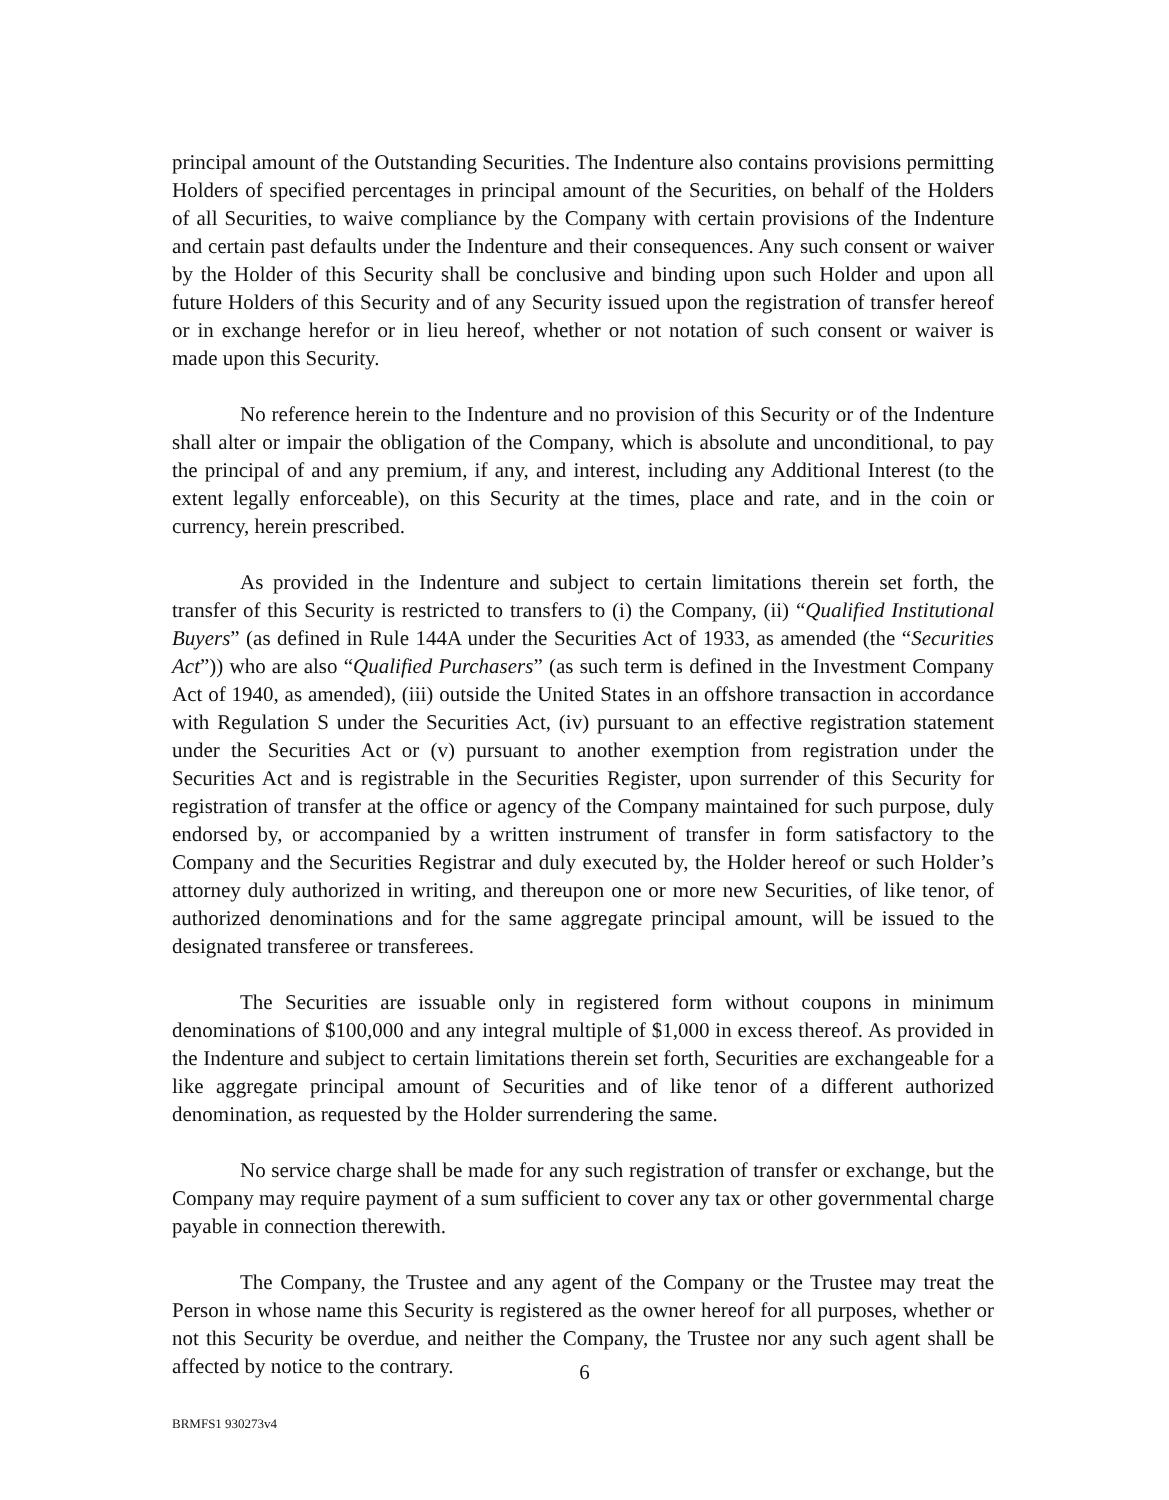principal amount of the Outstanding Securities. The Indenture also contains provisions permitting Holders of specified percentages in principal amount of the Securities, on behalf of the Holders of all Securities, to waive compliance by the Company with certain provisions of the Indenture and certain past defaults under the Indenture and their consequences. Any such consent or waiver by the Holder of this Security shall be conclusive and binding upon such Holder and upon all future Holders of this Security and of any Security issued upon the registration of transfer hereof or in exchange herefor or in lieu hereof, whether or not notation of such consent or waiver is made upon this Security.
No reference herein to the Indenture and no provision of this Security or of the Indenture shall alter or impair the obligation of the Company, which is absolute and unconditional, to pay the principal of and any premium, if any, and interest, including any Additional Interest (to the extent legally enforceable), on this Security at the times, place and rate, and in the coin or currency, herein prescribed.
As provided in the Indenture and subject to certain limitations therein set forth, the transfer of this Security is restricted to transfers to (i) the Company, (ii) “Qualified Institutional Buyers” (as defined in Rule 144A under the Securities Act of 1933, as amended (the “Securities Act”)) who are also “Qualified Purchasers” (as such term is defined in the Investment Company Act of 1940, as amended), (iii) outside the United States in an offshore transaction in accordance with Regulation S under the Securities Act, (iv) pursuant to an effective registration statement under the Securities Act or (v) pursuant to another exemption from registration under the Securities Act and is registrable in the Securities Register, upon surrender of this Security for registration of transfer at the office or agency of the Company maintained for such purpose, duly endorsed by, or accompanied by a written instrument of transfer in form satisfactory to the Company and the Securities Registrar and duly executed by, the Holder hereof or such Holder’s attorney duly authorized in writing, and thereupon one or more new Securities, of like tenor, of authorized denominations and for the same aggregate principal amount, will be issued to the designated transferee or transferees.
The Securities are issuable only in registered form without coupons in minimum denominations of $100,000 and any integral multiple of $1,000 in excess thereof. As provided in the Indenture and subject to certain limitations therein set forth, Securities are exchangeable for a like aggregate principal amount of Securities and of like tenor of a different authorized denomination, as requested by the Holder surrendering the same.
No service charge shall be made for any such registration of transfer or exchange, but the Company may require payment of a sum sufficient to cover any tax or other governmental charge payable in connection therewith.
The Company, the Trustee and any agent of the Company or the Trustee may treat the Person in whose name this Security is registered as the owner hereof for all purposes, whether or not this Security be overdue, and neither the Company, the Trustee nor any such agent shall be affected by notice to the contrary.
6
BRMFS1 930273v4